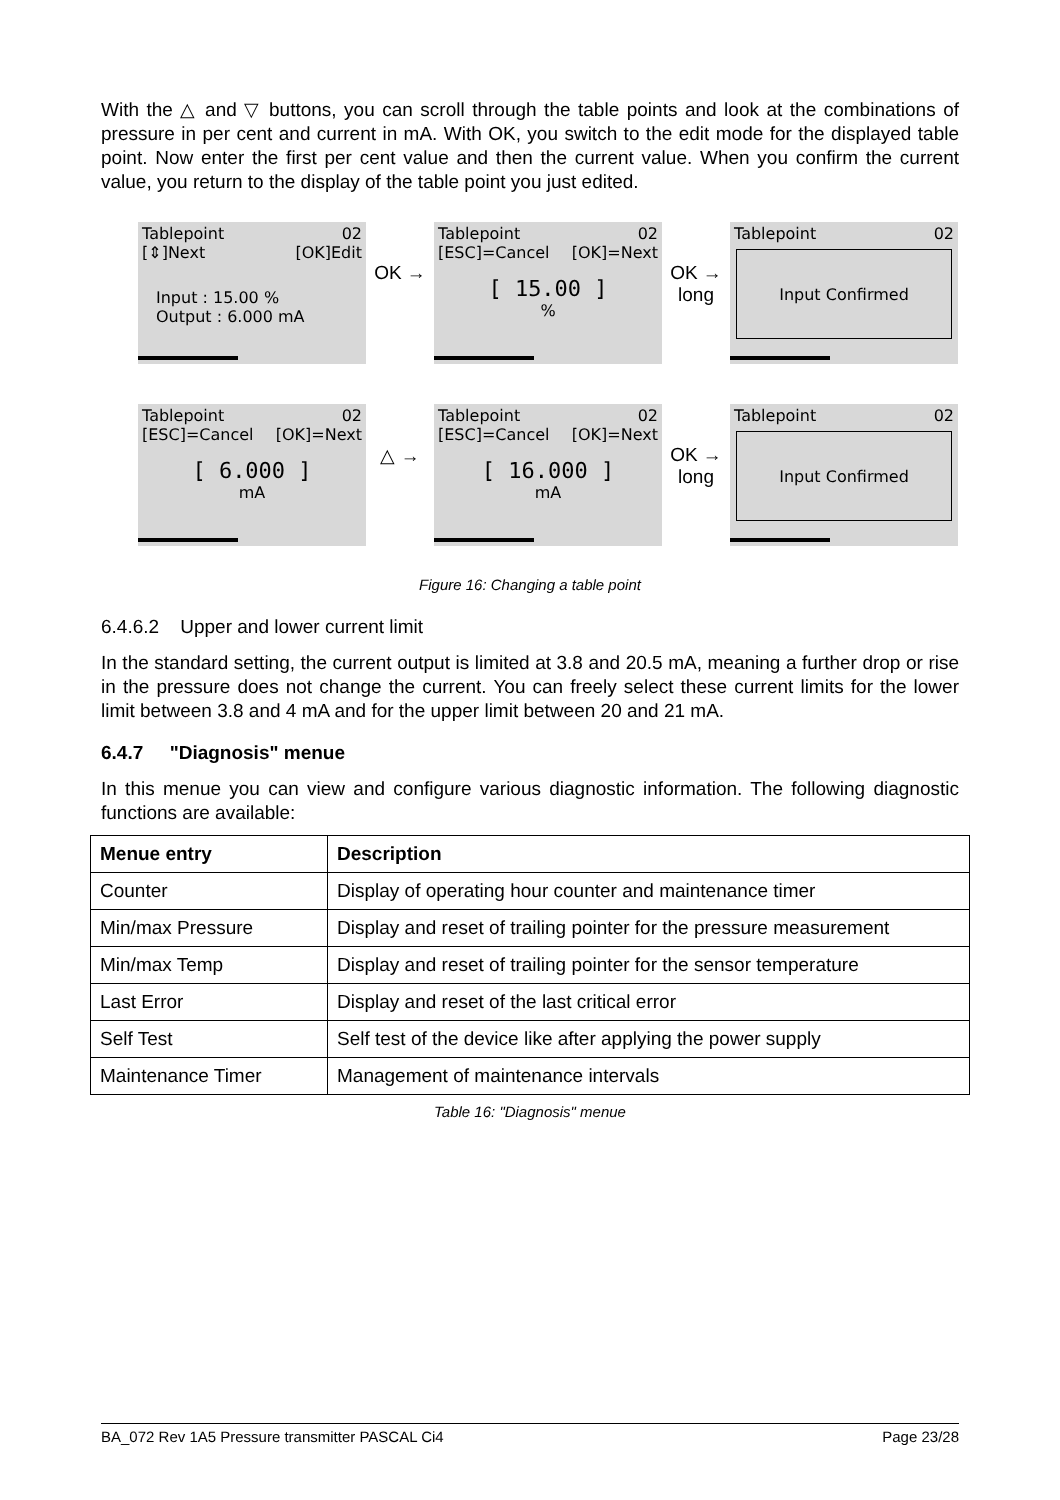With the △ and ▽ buttons, you can scroll through the table points and look at the combinations of pressure in per cent and current in mA. With OK, you switch to the edit mode for the displayed table point. Now enter the first per cent value and then the current value. When you confirm the current value, you return to the display of the table point you just edited.
Tablepoint 02
[⇕]Next [OK]Edit
Input : 15.00 %
Output : 6.000 mA
OK →
Tablepoint 02
[ESC]=Cancel [OK]=Next
[ 15.00 ]
%
OK →
long
Tablepoint 02
Input Confirmed
Tablepoint 02
[ESC]=Cancel [OK]=Next
[ 6.000 ]
mA
△ →
Tablepoint 02
[ESC]=Cancel [OK]=Next
[ 16.000 ]
mA
OK →
long
Tablepoint 02
Input Confirmed
Figure 16: Changing a table point
6.4.6.2 Upper and lower current limit
In the standard setting, the current output is limited at 3.8 and 20.5 mA, meaning a further drop or rise in the pressure does not change the current. You can freely select these current limits for the lower limit between 3.8 and 4 mA and for the upper limit between 20 and 21 mA.
6.4.7 "Diagnosis" menue
In this menue you can view and configure various diagnostic information. The following diagnostic functions are available:
| Menue entry | Description |
| --- | --- |
| Counter | Display of operating hour counter and maintenance timer |
| Min/max Pressure | Display and reset of trailing pointer for the pressure measurement |
| Min/max Temp | Display and reset of trailing pointer for the sensor temperature |
| Last Error | Display and reset of the last critical error |
| Self Test | Self test of the device like after applying the power supply |
| Maintenance Timer | Management of maintenance intervals |
Table 16: "Diagnosis" menue
BA_072 Rev 1A5 Pressure transmitter PASCAL Ci4 Page 23/28